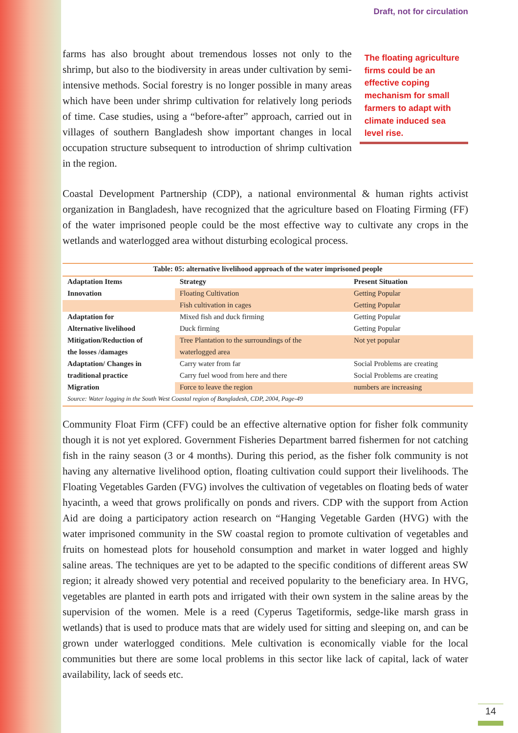Draft, not for circulation
farms has also brought about tremendous losses not only to the shrimp, but also to the biodiversity in areas under cultivation by semi-intensive methods. Social forestry is no longer possible in many areas which have been under shrimp cultivation for relatively long periods of time. Case studies, using a “before-after” approach, carried out in villages of southern Bangladesh show important changes in local occupation structure subsequent to introduction of shrimp cultivation in the region.
The floating agriculture firms could be an effective coping mechanism for small farmers to adapt with climate induced sea level rise.
Coastal Development Partnership (CDP), a national environmental & human rights activist organization in Bangladesh, have recognized that the agriculture based on Floating Firming (FF) of the water imprisoned people could be the most effective way to cultivate any crops in the wetlands and waterlogged area without disturbing ecological process.
| Table: 05: alternative livelihood approach of the water imprisoned people | | |
| Adaptation Items | Strategy | Present Situation |
| Innovation | Floating Cultivation | Getting Popular |
| | Fish cultivation in cages | Getting Popular |
| Adaptation for | Mixed fish and duck firming | Getting Popular |
| Alternative livelihood | Duck firming | Getting Popular |
| Mitigation/Reduction of | Tree Plantation to the surroundings of the | Not yet popular |
| the losses /damages | waterlogged area | |
| Adaptation/ Changes in | Carry water from far | Social Problems are creating |
| traditional practice | Carry fuel wood from here and there | Social Problems are creating |
| Migration | Force to leave the region | numbers are increasing |
| Source: Water logging in the South West Coastal region of Bangladesh, CDP, 2004, Page-49 | | |
Community Float Firm (CFF) could be an effective alternative option for fisher folk community though it is not yet explored. Government Fisheries Department barred fishermen for not catching fish in the rainy season (3 or 4 months). During this period, as the fisher folk community is not having any alternative livelihood option, floating cultivation could support their livelihoods. The Floating Vegetables Garden (FVG) involves the cultivation of vegetables on floating beds of water hyacinth, a weed that grows prolifically on ponds and rivers. CDP with the support from Action Aid are doing a participatory action research on “Hanging Vegetable Garden (HVG) with the water imprisoned community in the SW coastal region to promote cultivation of vegetables and fruits on homestead plots for household consumption and market in water logged and highly saline areas. The techniques are yet to be adapted to the specific conditions of different areas SW region; it already showed very potential and received popularity to the beneficiary area. In HVG, vegetables are planted in earth pots and irrigated with their own system in the saline areas by the supervision of the women. Mele is a reed (Cyperus Tagetiformis, sedge-like marsh grass in wetlands) that is used to produce mats that are widely used for sitting and sleeping on, and can be grown under waterlogged conditions. Mele cultivation is economically viable for the local communities but there are some local problems in this sector like lack of capital, lack of water availability, lack of seeds etc.
14